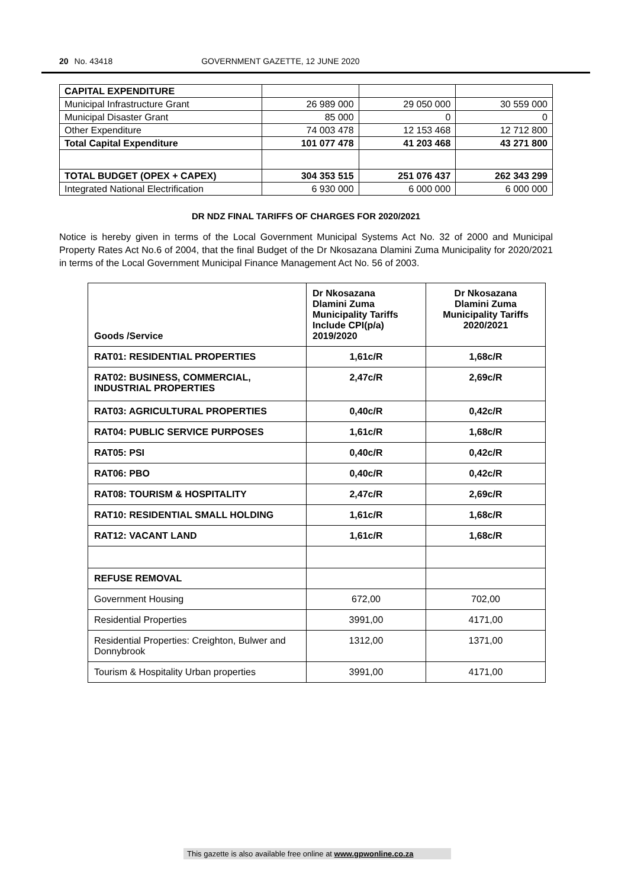20 No. 43418 GOVERNMENT GAZETTE, 12 JUNE 2020
| CAPITAL EXPENDITURE | | | |
| Municipal Infrastructure Grant | 26 989 000 | 29 050 000 | 30 559 000 |
| Municipal Disaster Grant | 85 000 | 0 | 0 |
| Other Expenditure | 74 003 478 | 12 153 468 | 12 712 800 |
| Total Capital Expenditure | 101 077 478 | 41 203 468 | 43 271 800 |
| TOTAL BUDGET (OPEX + CAPEX) | 304 353 515 | 251 076 437 | 262 343 299 |
| Integrated National Electrification | 6 930 000 | 6 000 000 | 6 000 000 |
DR NDZ FINAL TARIFFS OF CHARGES FOR 2020/2021
Notice is hereby given in terms of the Local Government Municipal Systems Act No. 32 of 2000 and Municipal Property Rates Act No.6 of 2004, that the final Budget of the Dr Nkosazana Dlamini Zuma Municipality for 2020/2021 in terms of the Local Government Municipal Finance Management Act No. 56 of 2003.
| Goods /Service | Dr Nkosazana Dlamini Zuma Municipality Tariffs Include CPI(p/a) 2019/2020 | Dr Nkosazana Dlamini Zuma Municipality Tariffs 2020/2021 |
| --- | --- | --- |
| RAT01: RESIDENTIAL PROPERTIES | 1,61c/R | 1,68c/R |
| RAT02: BUSINESS, COMMERCIAL, INDUSTRIAL PROPERTIES | 2,47c/R | 2,69c/R |
| RAT03: AGRICULTURAL PROPERTIES | 0,40c/R | 0,42c/R |
| RAT04: PUBLIC SERVICE PURPOSES | 1,61c/R | 1,68c/R |
| RAT05: PSI | 0,40c/R | 0,42c/R |
| RAT06: PBO | 0,40c/R | 0,42c/R |
| RAT08: TOURISM & HOSPITALITY | 2,47c/R | 2,69c/R |
| RAT10: RESIDENTIAL SMALL HOLDING | 1,61c/R | 1,68c/R |
| RAT12: VACANT LAND | 1,61c/R | 1,68c/R |
| REFUSE REMOVAL | | |
| Government Housing | 672,00 | 702,00 |
| Residential Properties | 3991,00 | 4171,00 |
| Residential Properties: Creighton, Bulwer and Donnybrook | 1312,00 | 1371,00 |
| Tourism & Hospitality Urban properties | 3991,00 | 4171,00 |
This gazette is also available free online at www.gpwonline.co.za